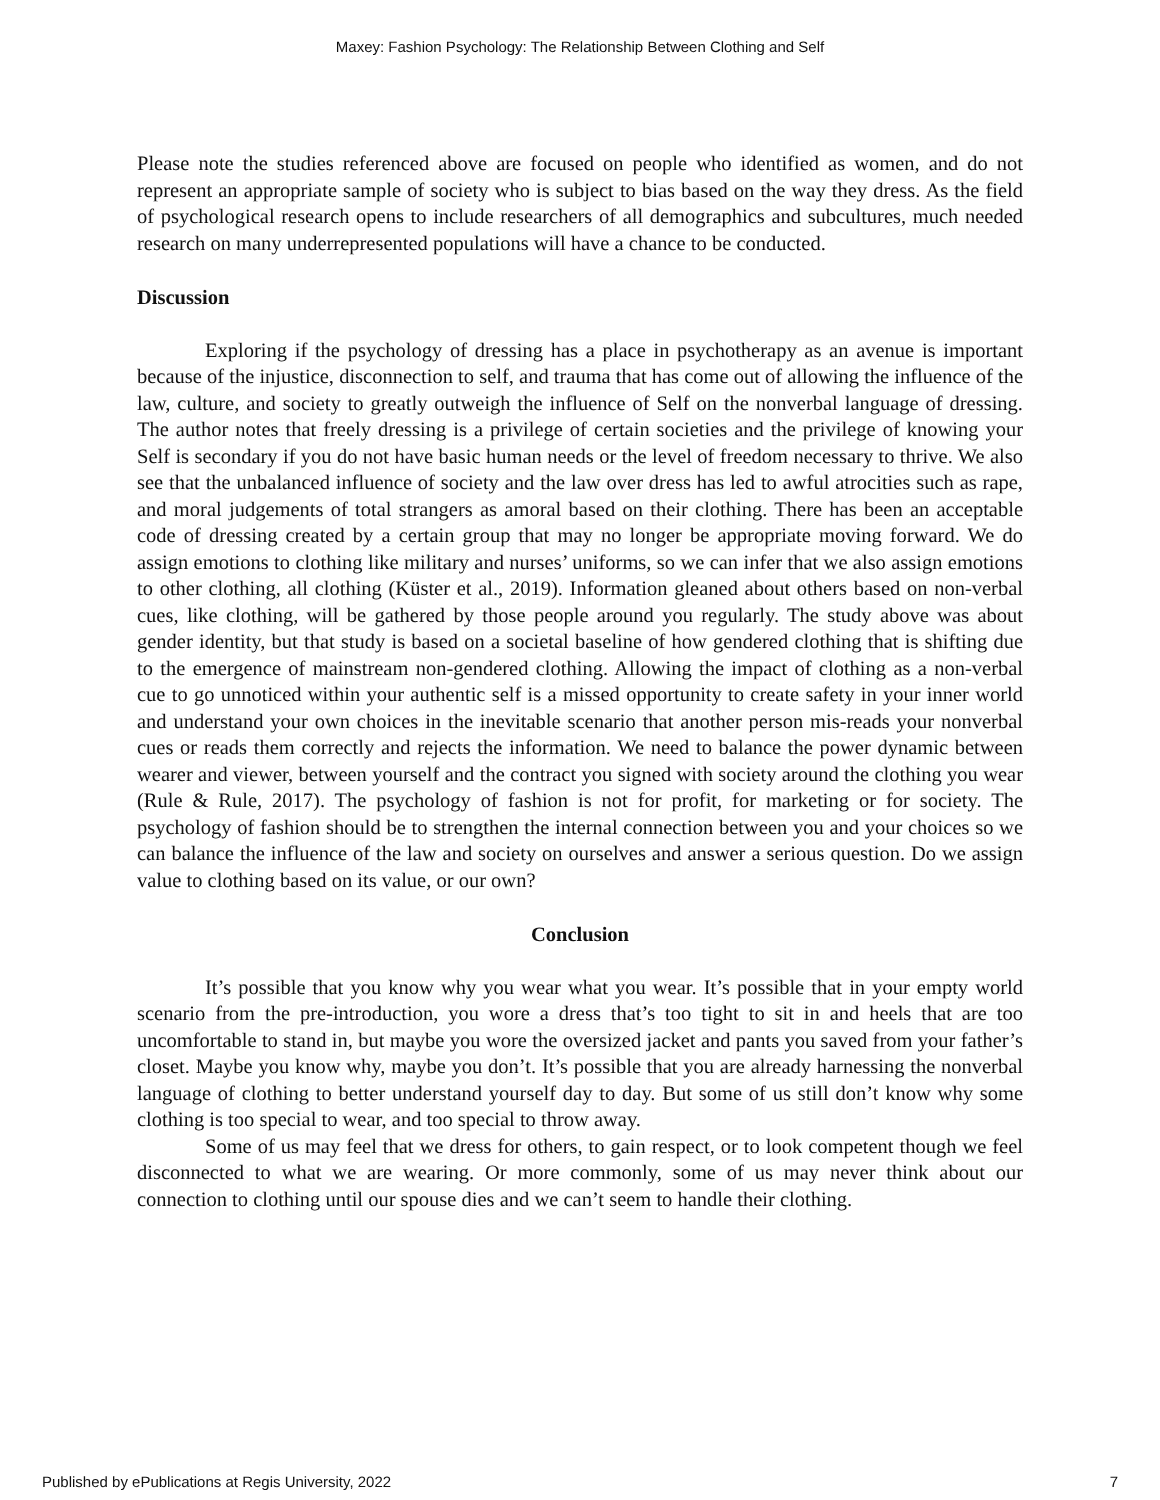Maxey: Fashion Psychology: The Relationship Between Clothing and Self
Please note the studies referenced above are focused on people who identified as women, and do not represent an appropriate sample of society who is subject to bias based on the way they dress. As the field of psychological research opens to include researchers of all demographics and subcultures, much needed research on many underrepresented populations will have a chance to be conducted.
Discussion
Exploring if the psychology of dressing has a place in psychotherapy as an avenue is important because of the injustice, disconnection to self, and trauma that has come out of allowing the influence of the law, culture, and society to greatly outweigh the influence of Self on the nonverbal language of dressing. The author notes that freely dressing is a privilege of certain societies and the privilege of knowing your Self is secondary if you do not have basic human needs or the level of freedom necessary to thrive. We also see that the unbalanced influence of society and the law over dress has led to awful atrocities such as rape, and moral judgements of total strangers as amoral based on their clothing. There has been an acceptable code of dressing created by a certain group that may no longer be appropriate moving forward. We do assign emotions to clothing like military and nurses’ uniforms, so we can infer that we also assign emotions to other clothing, all clothing (Küster et al., 2019). Information gleaned about others based on non-verbal cues, like clothing, will be gathered by those people around you regularly. The study above was about gender identity, but that study is based on a societal baseline of how gendered clothing that is shifting due to the emergence of mainstream non-gendered clothing. Allowing the impact of clothing as a non-verbal cue to go unnoticed within your authentic self is a missed opportunity to create safety in your inner world and understand your own choices in the inevitable scenario that another person mis-reads your nonverbal cues or reads them correctly and rejects the information. We need to balance the power dynamic between wearer and viewer, between yourself and the contract you signed with society around the clothing you wear (Rule & Rule, 2017). The psychology of fashion is not for profit, for marketing or for society. The psychology of fashion should be to strengthen the internal connection between you and your choices so we can balance the influence of the law and society on ourselves and answer a serious question. Do we assign value to clothing based on its value, or our own?
Conclusion
It’s possible that you know why you wear what you wear. It’s possible that in your empty world scenario from the pre-introduction, you wore a dress that’s too tight to sit in and heels that are too uncomfortable to stand in, but maybe you wore the oversized jacket and pants you saved from your father’s closet. Maybe you know why, maybe you don’t. It’s possible that you are already harnessing the nonverbal language of clothing to better understand yourself day to day. But some of us still don’t know why some clothing is too special to wear, and too special to throw away.
Some of us may feel that we dress for others, to gain respect, or to look competent though we feel disconnected to what we are wearing. Or more commonly, some of us may never think about our connection to clothing until our spouse dies and we can’t seem to handle their clothing.
Published by ePublications at Regis University, 2022 7